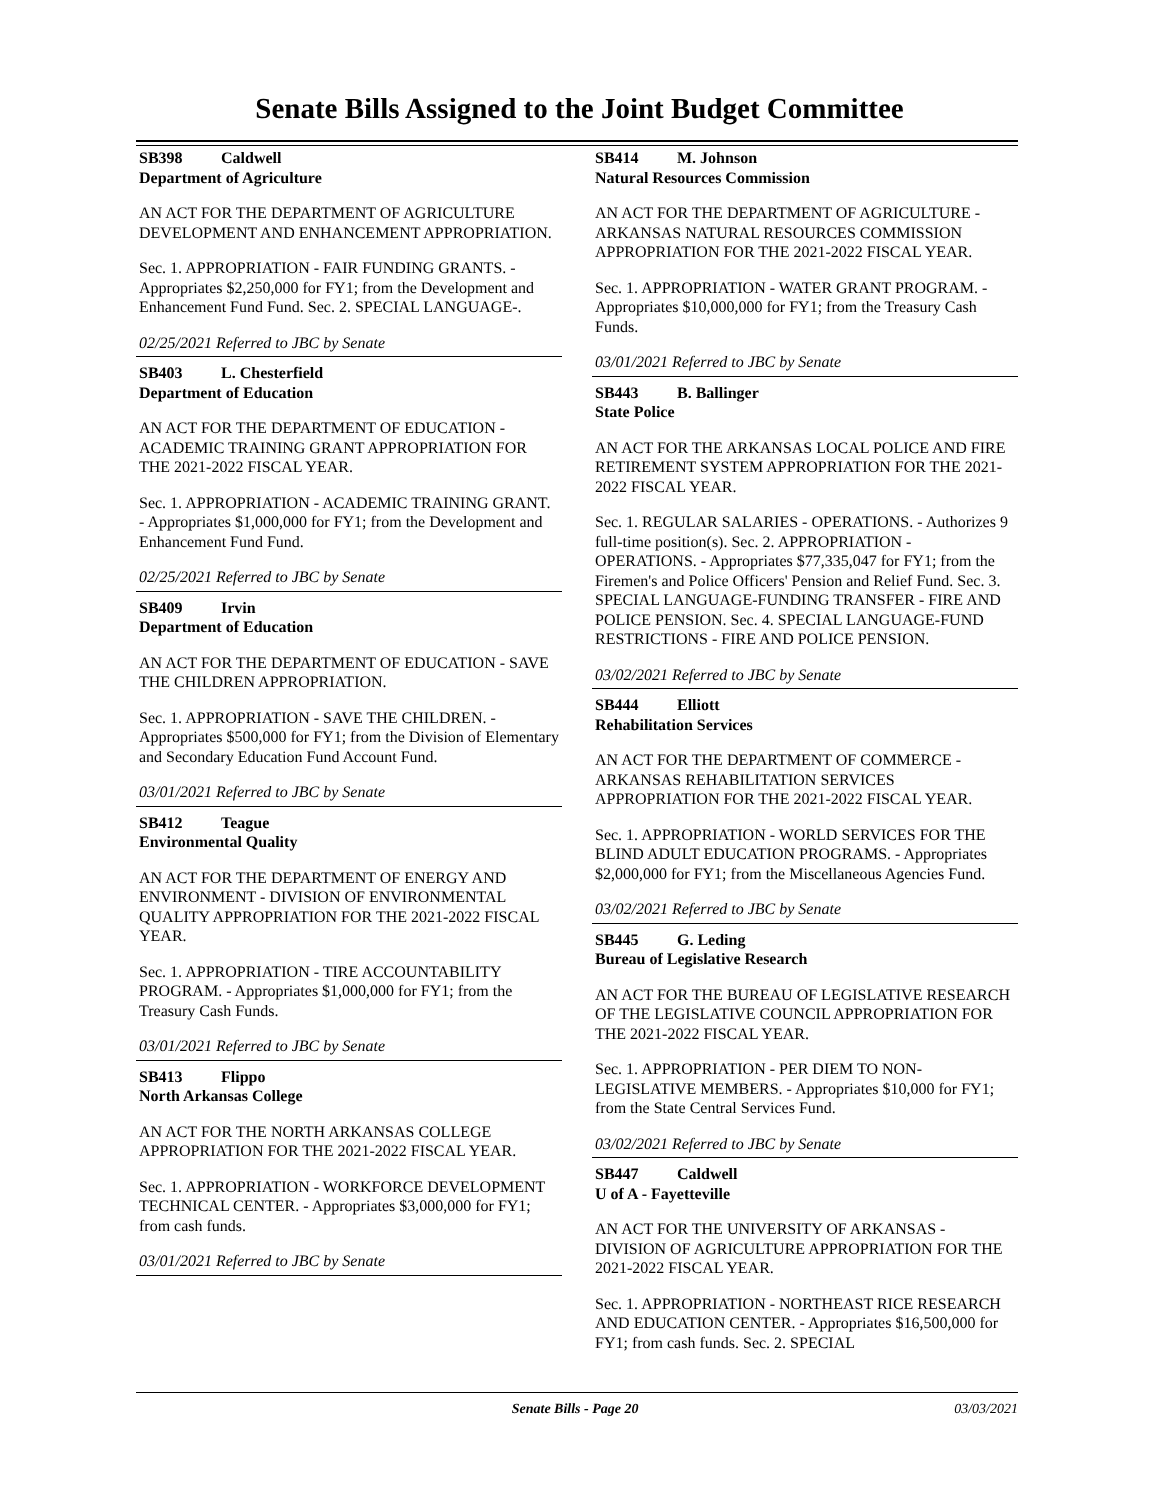Senate Bills Assigned to the Joint Budget Committee
SB398 Caldwell
Department of Agriculture
AN ACT FOR THE DEPARTMENT OF AGRICULTURE DEVELOPMENT AND ENHANCEMENT APPROPRIATION.
Sec. 1. APPROPRIATION - FAIR FUNDING GRANTS. - Appropriates $2,250,000 for FY1; from the Development and Enhancement Fund Fund. Sec. 2. SPECIAL LANGUAGE-.
02/25/2021 Referred to JBC by Senate
SB403 L. Chesterfield
Department of Education
AN ACT FOR THE DEPARTMENT OF EDUCATION - ACADEMIC TRAINING GRANT APPROPRIATION FOR THE 2021-2022 FISCAL YEAR.
Sec. 1. APPROPRIATION - ACADEMIC TRAINING GRANT. - Appropriates $1,000,000 for FY1; from the Development and Enhancement Fund Fund.
02/25/2021 Referred to JBC by Senate
SB409 Irvin
Department of Education
AN ACT FOR THE DEPARTMENT OF EDUCATION - SAVE THE CHILDREN APPROPRIATION.
Sec. 1. APPROPRIATION - SAVE THE CHILDREN. - Appropriates $500,000 for FY1; from the Division of Elementary and Secondary Education Fund Account Fund.
03/01/2021 Referred to JBC by Senate
SB412 Teague
Environmental Quality
AN ACT FOR THE DEPARTMENT OF ENERGY AND ENVIRONMENT - DIVISION OF ENVIRONMENTAL QUALITY APPROPRIATION FOR THE 2021-2022 FISCAL YEAR.
Sec. 1. APPROPRIATION - TIRE ACCOUNTABILITY PROGRAM. - Appropriates $1,000,000 for FY1; from the Treasury Cash Funds.
03/01/2021 Referred to JBC by Senate
SB413 Flippo
North Arkansas College
AN ACT FOR THE NORTH ARKANSAS COLLEGE APPROPRIATION FOR THE 2021-2022 FISCAL YEAR.
Sec. 1. APPROPRIATION - WORKFORCE DEVELOPMENT TECHNICAL CENTER. - Appropriates $3,000,000 for FY1; from cash funds.
03/01/2021 Referred to JBC by Senate
SB414 M. Johnson
Natural Resources Commission
AN ACT FOR THE DEPARTMENT OF AGRICULTURE - ARKANSAS NATURAL RESOURCES COMMISSION APPROPRIATION FOR THE 2021-2022 FISCAL YEAR.
Sec. 1. APPROPRIATION - WATER GRANT PROGRAM. - Appropriates $10,000,000 for FY1; from the Treasury Cash Funds.
03/01/2021 Referred to JBC by Senate
SB443 B. Ballinger
State Police
AN ACT FOR THE ARKANSAS LOCAL POLICE AND FIRE RETIREMENT SYSTEM APPROPRIATION FOR THE 2021-2022 FISCAL YEAR.
Sec. 1. REGULAR SALARIES - OPERATIONS. - Authorizes 9 full-time position(s). Sec. 2. APPROPRIATION - OPERATIONS. - Appropriates $77,335,047 for FY1; from the Firemen's and Police Officers' Pension and Relief Fund. Sec. 3. SPECIAL LANGUAGE-FUNDING TRANSFER - FIRE AND POLICE PENSION. Sec. 4. SPECIAL LANGUAGE-FUND RESTRICTIONS - FIRE AND POLICE PENSION.
03/02/2021 Referred to JBC by Senate
SB444 Elliott
Rehabilitation Services
AN ACT FOR THE DEPARTMENT OF COMMERCE - ARKANSAS REHABILITATION SERVICES APPROPRIATION FOR THE 2021-2022 FISCAL YEAR.
Sec. 1. APPROPRIATION - WORLD SERVICES FOR THE BLIND ADULT EDUCATION PROGRAMS. - Appropriates $2,000,000 for FY1; from the Miscellaneous Agencies Fund.
03/02/2021 Referred to JBC by Senate
SB445 G. Leding
Bureau of Legislative Research
AN ACT FOR THE BUREAU OF LEGISLATIVE RESEARCH OF THE LEGISLATIVE COUNCIL APPROPRIATION FOR THE 2021-2022 FISCAL YEAR.
Sec. 1. APPROPRIATION - PER DIEM TO NON-LEGISLATIVE MEMBERS. - Appropriates $10,000 for FY1; from the State Central Services Fund.
03/02/2021 Referred to JBC by Senate
SB447 Caldwell
U of A - Fayetteville
AN ACT FOR THE UNIVERSITY OF ARKANSAS - DIVISION OF AGRICULTURE APPROPRIATION FOR THE 2021-2022 FISCAL YEAR.
Sec. 1. APPROPRIATION - NORTHEAST RICE RESEARCH AND EDUCATION CENTER. - Appropriates $16,500,000 for FY1; from cash funds. Sec. 2. SPECIAL
Senate Bills - Page 20 03/03/2021